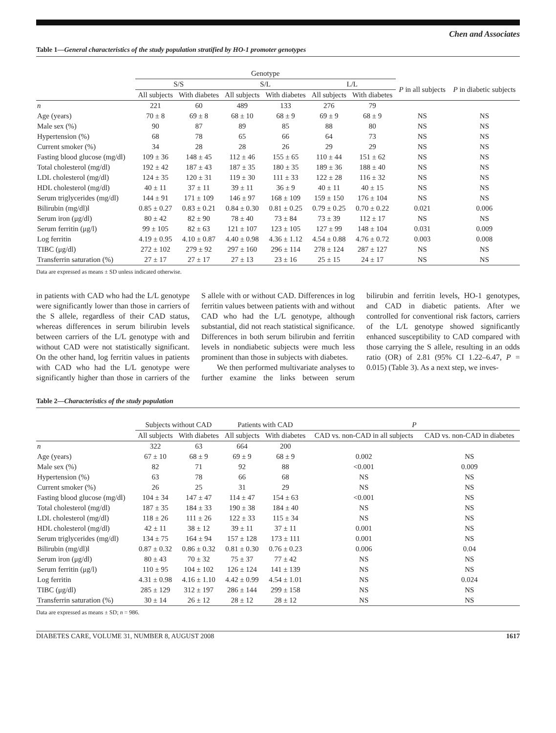Chen and Associates
Table 1—General characteristics of the study population stratified by HO-1 promoter genotypes
| | Genotype | | | | | | | |
| --- | --- | --- | --- | --- | --- | --- | --- | --- |
| | S/S | | S/L | | L/L | | P in all subjects | P in diabetic subjects |
| | All subjects | With diabetes | All subjects | With diabetes | All subjects | With diabetes | | |
| n | 221 | 60 | 489 | 133 | 276 | 79 | | |
| Age (years) | 70 ± 8 | 69 ± 8 | 68 ± 10 | 68 ± 9 | 69 ± 9 | 68 ± 9 | NS | NS |
| Male sex (%) | 90 | 87 | 89 | 85 | 88 | 80 | NS | NS |
| Hypertension (%) | 68 | 78 | 65 | 66 | 64 | 73 | NS | NS |
| Current smoker (%) | 34 | 28 | 28 | 26 | 29 | 29 | NS | NS |
| Fasting blood glucose (mg/dl) | 109 ± 36 | 148 ± 45 | 112 ± 46 | 155 ± 65 | 110 ± 44 | 151 ± 62 | NS | NS |
| Total cholesterol (mg/dl) | 192 ± 42 | 187 ± 43 | 187 ± 35 | 180 ± 35 | 189 ± 36 | 188 ± 40 | NS | NS |
| LDL cholesterol (mg/dl) | 124 ± 35 | 120 ± 31 | 119 ± 30 | 111 ± 33 | 122 ± 28 | 116 ± 32 | NS | NS |
| HDL cholesterol (mg/dl) | 40 ± 11 | 37 ± 11 | 39 ± 11 | 36 ± 9 | 40 ± 11 | 40 ± 15 | NS | NS |
| Serum triglycerides (mg/dl) | 144 ± 91 | 171 ± 109 | 146 ± 97 | 168 ± 109 | 159 ± 150 | 176 ± 104 | NS | NS |
| Bilirubin (mg/dl)l | 0.85 ± 0.27 | 0.83 ± 0.21 | 0.84 ± 0.30 | 0.81 ± 0.25 | 0.79 ± 0.25 | 0.70 ± 0.22 | 0.021 | 0.006 |
| Serum iron (μg/dl) | 80 ± 42 | 82 ± 90 | 78 ± 40 | 73 ± 84 | 73 ± 39 | 112 ± 17 | NS | NS |
| Serum ferritin (μg/l) | 99 ± 105 | 82 ± 63 | 121 ± 107 | 123 ± 105 | 127 ± 99 | 148 ± 104 | 0.031 | 0.009 |
| Log ferritin | 4.19 ± 0.95 | 4.10 ± 0.87 | 4.40 ± 0.98 | 4.36 ± 1.12 | 4.54 ± 0.88 | 4.76 ± 0.72 | 0.003 | 0.008 |
| TIBC (μg/dl) | 272 ± 102 | 279 ± 92 | 297 ± 160 | 296 ± 114 | 278 ± 124 | 287 ± 127 | NS | NS |
| Transferrin saturation (%) | 27 ± 17 | 27 ± 17 | 27 ± 13 | 23 ± 16 | 25 ± 15 | 24 ± 17 | NS | NS |
Data are expressed as means ± SD unless indicated otherwise.
in patients with CAD who had the L/L genotype were significantly lower than those in carriers of the S allele, regardless of their CAD status, whereas differences in serum bilirubin levels between carriers of the L/L genotype with and without CAD were not statistically significant. On the other hand, log ferritin values in patients with CAD who had the L/L genotype were significantly higher than those in carriers of the S allele with or without CAD. Differences in log ferritin values between patients with and without CAD who had the L/L genotype, although substantial, did not reach statistical significance. Differences in both serum bilirubin and ferritin levels in nondiabetic subjects were much less prominent than those in subjects with diabetes.
We then performed multivariate analyses to further examine the links between serum bilirubin and ferritin levels, HO-1 genotypes, and CAD in diabetic patients. After we controlled for conventional risk factors, carriers of the L/L genotype showed significantly enhanced susceptibility to CAD compared with those carrying the S allele, resulting in an odds ratio (OR) of 2.81 (95% CI 1.22–6.47, P = 0.015) (Table 3). As a next step, we inves-
Table 2—Characteristics of the study population
| | Subjects without CAD | | Patients with CAD | | P | |
| --- | --- | --- | --- | --- | --- | --- |
| | All subjects | With diabetes | All subjects | With diabetes | CAD vs. non-CAD in all subjects | CAD vs. non-CAD in diabetes |
| n | 322 | 63 | 664 | 200 | | |
| Age (years) | 67 ± 10 | 68 ± 9 | 69 ± 9 | 68 ± 9 | 0.002 | NS |
| Male sex (%) | 82 | 71 | 92 | 88 | <0.001 | 0.009 |
| Hypertension (%) | 63 | 78 | 66 | 68 | NS | NS |
| Current smoker (%) | 26 | 25 | 31 | 29 | NS | NS |
| Fasting blood glucose (mg/dl) | 104 ± 34 | 147 ± 47 | 114 ± 47 | 154 ± 63 | <0.001 | NS |
| Total cholesterol (mg/dl) | 187 ± 35 | 184 ± 33 | 190 ± 38 | 184 ± 40 | NS | NS |
| LDL cholesterol (mg/dl) | 118 ± 26 | 111 ± 26 | 122 ± 33 | 115 ± 34 | NS | NS |
| HDL cholesterol (mg/dl) | 42 ± 11 | 38 ± 12 | 39 ± 11 | 37 ± 11 | 0.001 | NS |
| Serum triglycerides (mg/dl) | 134 ± 75 | 164 ± 94 | 157 ± 128 | 173 ± 111 | 0.001 | NS |
| Bilirubin (mg/dl)l | 0.87 ± 0.32 | 0.86 ± 0.32 | 0.81 ± 0.30 | 0.76 ± 0.23 | 0.006 | 0.04 |
| Serum iron (μg/dl) | 80 ± 43 | 70 ± 32 | 75 ± 37 | 77 ± 42 | NS | NS |
| Serum ferritin (μg/l) | 110 ± 95 | 104 ± 102 | 126 ± 124 | 141 ± 139 | NS | NS |
| Log ferritin | 4.31 ± 0.98 | 4.16 ± 1.10 | 4.42 ± 0.99 | 4.54 ± 1.01 | NS | 0.024 |
| TIBC (μg/dl) | 285 ± 129 | 312 ± 197 | 286 ± 144 | 299 ± 158 | NS | NS |
| Transferrin saturation (%) | 30 ± 14 | 26 ± 12 | 28 ± 12 | 28 ± 12 | NS | NS |
Data are expressed as means ± SD; n = 986.
DIABETES CARE, VOLUME 31, NUMBER 8, AUGUST 2008 1617